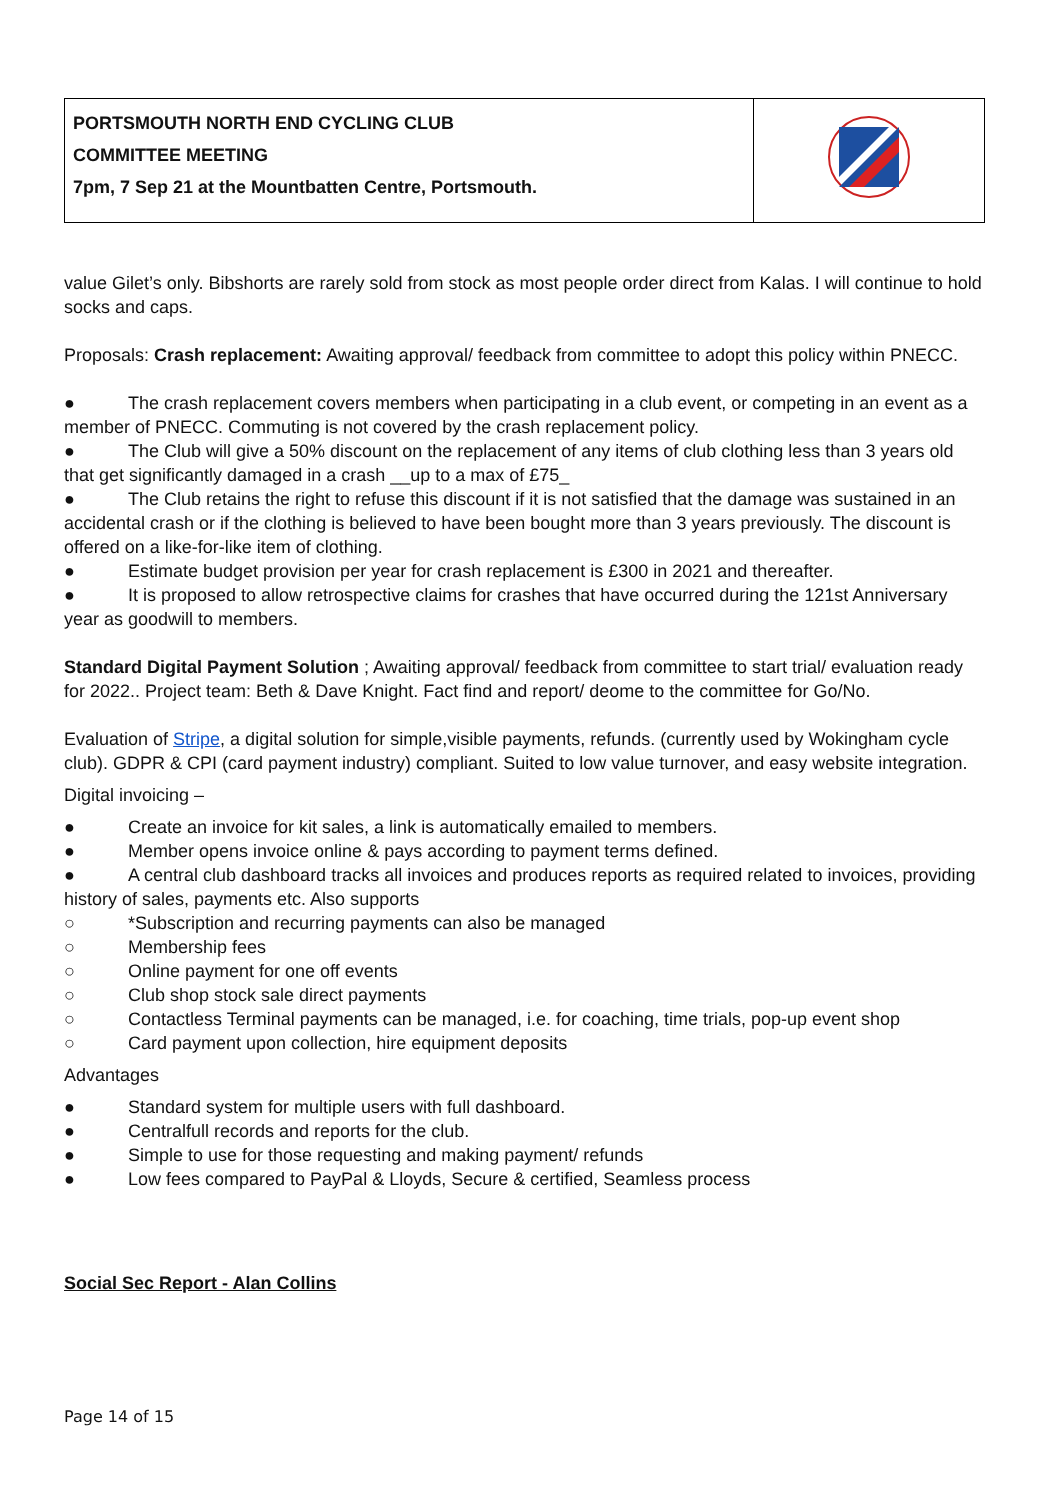| PORTSMOUTH NORTH END CYCLING CLUB COMMITTEE MEETING 7pm, 7 Sep 21 at the Mountbatten Centre, Portsmouth. | |
value Gilet’s only. Bibshorts are rarely sold from stock as most people order direct from Kalas. I will continue to hold socks and caps.
Proposals: Crash replacement: Awaiting approval/ feedback from committee to adopt this policy within PNECC.
● The crash replacement covers members when participating in a club event, or competing in an event as a member of PNECC. Commuting is not covered by the crash replacement policy.
● The Club will give a 50% discount on the replacement of any items of club clothing less than 3 years old that get significantly damaged in a crash __up to a max of £75_
● The Club retains the right to refuse this discount if it is not satisfied that the damage was sustained in an accidental crash or if the clothing is believed to have been bought more than 3 years previously. The discount is offered on a like-for-like item of clothing.
● Estimate budget provision per year for crash replacement is £300 in 2021 and thereafter.
● It is proposed to allow retrospective claims for crashes that have occurred during the 121st Anniversary year as goodwill to members.
Standard Digital Payment Solution ; Awaiting approval/ feedback from committee to start trial/ evaluation ready for 2022.. Project team: Beth & Dave Knight. Fact find and report/ deome to the committee for Go/No.
Evaluation of Stripe, a digital solution for simple,visible payments, refunds. (currently used by Wokingham cycle club). GDPR & CPI (card payment industry) compliant. Suited to low value turnover, and easy website integration.
Digital invoicing –
● Create an invoice for kit sales, a link is automatically emailed to members.
● Member opens invoice online & pays according to payment terms defined.
● A central club dashboard tracks all invoices and produces reports as required related to invoices, providing history of sales, payments etc. Also supports
○ *Subscription and recurring payments can also be managed
○ Membership fees
○ Online payment for one off events
○ Club shop stock sale direct payments
○ Contactless Terminal payments can be managed, i.e. for coaching, time trials, pop-up event shop
○ Card payment upon collection, hire equipment deposits
Advantages
● Standard system for multiple users with full dashboard.
● Centralfull records and reports for the club.
● Simple to use for those requesting and making payment/ refunds
● Low fees compared to PayPal & Lloyds, Secure & certified, Seamless process
Social Sec Report - Alan Collins
Page 14 of 15